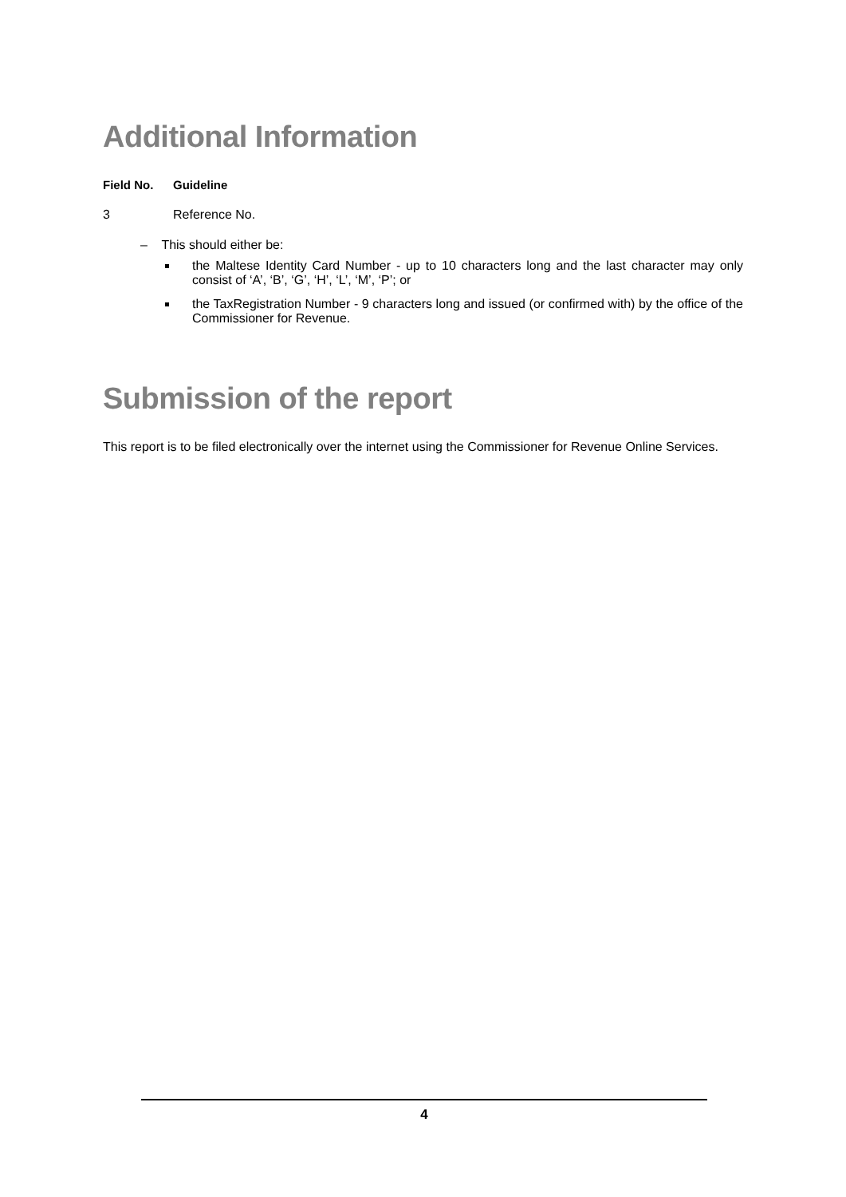Additional Information
Field No. Guideline
3 Reference No.
– This should either be:
the Maltese Identity Card Number - up to 10 characters long and the last character may only consist of ‘A’, ‘B’, ‘G’, ‘H’, ‘L’, ‘M’, ‘P’; or
the TaxRegistration Number - 9 characters long and issued (or confirmed with) by the office of the Commissioner for Revenue.
Submission of the report
This report is to be filed electronically over the internet using the Commissioner for Revenue Online Services.
4